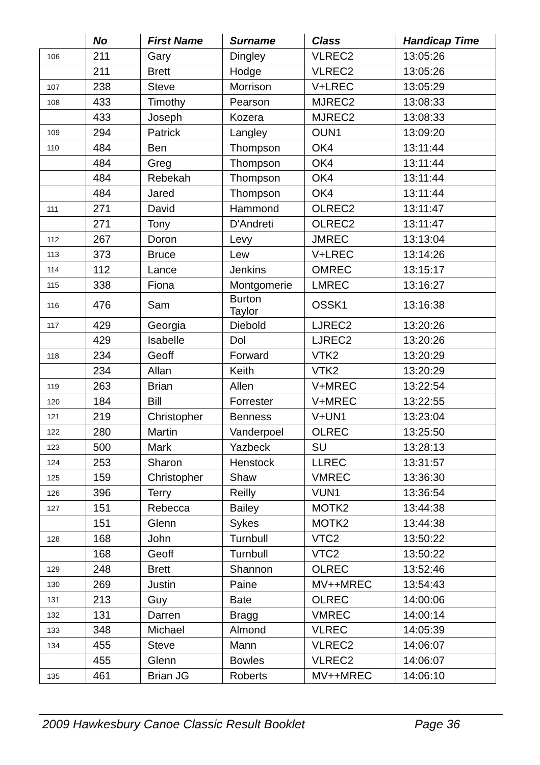| | No | First Name | Surname | Class | Handicap Time |
| --- | --- | --- | --- | --- | --- |
| 106 | 211 | Gary | Dingley | VLREC2 | 13:05:26 |
| | 211 | Brett | Hodge | VLREC2 | 13:05:26 |
| 107 | 238 | Steve | Morrison | V+LREC | 13:05:29 |
| 108 | 433 | Timothy | Pearson | MJREC2 | 13:08:33 |
| | 433 | Joseph | Kozera | MJREC2 | 13:08:33 |
| 109 | 294 | Patrick | Langley | OUN1 | 13:09:20 |
| 110 | 484 | Ben | Thompson | OK4 | 13:11:44 |
| | 484 | Greg | Thompson | OK4 | 13:11:44 |
| | 484 | Rebekah | Thompson | OK4 | 13:11:44 |
| | 484 | Jared | Thompson | OK4 | 13:11:44 |
| 111 | 271 | David | Hammond | OLREC2 | 13:11:47 |
| | 271 | Tony | D'Andreti | OLREC2 | 13:11:47 |
| 112 | 267 | Doron | Levy | JMREC | 13:13:04 |
| 113 | 373 | Bruce | Lew | V+LREC | 13:14:26 |
| 114 | 112 | Lance | Jenkins | OMREC | 13:15:17 |
| 115 | 338 | Fiona | Montgomerie | LMREC | 13:16:27 |
| 116 | 476 | Sam | Burton Taylor | OSSK1 | 13:16:38 |
| 117 | 429 | Georgia | Diebold | LJREC2 | 13:20:26 |
| | 429 | Isabelle | Dol | LJREC2 | 13:20:26 |
| 118 | 234 | Geoff | Forward | VTK2 | 13:20:29 |
| | 234 | Allan | Keith | VTK2 | 13:20:29 |
| 119 | 263 | Brian | Allen | V+MREC | 13:22:54 |
| 120 | 184 | Bill | Forrester | V+MREC | 13:22:55 |
| 121 | 219 | Christopher | Benness | V+UN1 | 13:23:04 |
| 122 | 280 | Martin | Vanderpoel | OLREC | 13:25:50 |
| 123 | 500 | Mark | Yazbeck | SU | 13:28:13 |
| 124 | 253 | Sharon | Henstock | LLREC | 13:31:57 |
| 125 | 159 | Christopher | Shaw | VMREC | 13:36:30 |
| 126 | 396 | Terry | Reilly | VUN1 | 13:36:54 |
| 127 | 151 | Rebecca | Bailey | MOTK2 | 13:44:38 |
| | 151 | Glenn | Sykes | MOTK2 | 13:44:38 |
| 128 | 168 | John | Turnbull | VTC2 | 13:50:22 |
| | 168 | Geoff | Turnbull | VTC2 | 13:50:22 |
| 129 | 248 | Brett | Shannon | OLREC | 13:52:46 |
| 130 | 269 | Justin | Paine | MV++MREC | 13:54:43 |
| 131 | 213 | Guy | Bate | OLREC | 14:00:06 |
| 132 | 131 | Darren | Bragg | VMREC | 14:00:14 |
| 133 | 348 | Michael | Almond | VLREC | 14:05:39 |
| 134 | 455 | Steve | Mann | VLREC2 | 14:06:07 |
| | 455 | Glenn | Bowles | VLREC2 | 14:06:07 |
| 135 | 461 | Brian JG | Roberts | MV++MREC | 14:06:10 |
2009 Hawkesbury Canoe Classic Result Booklet Page 36